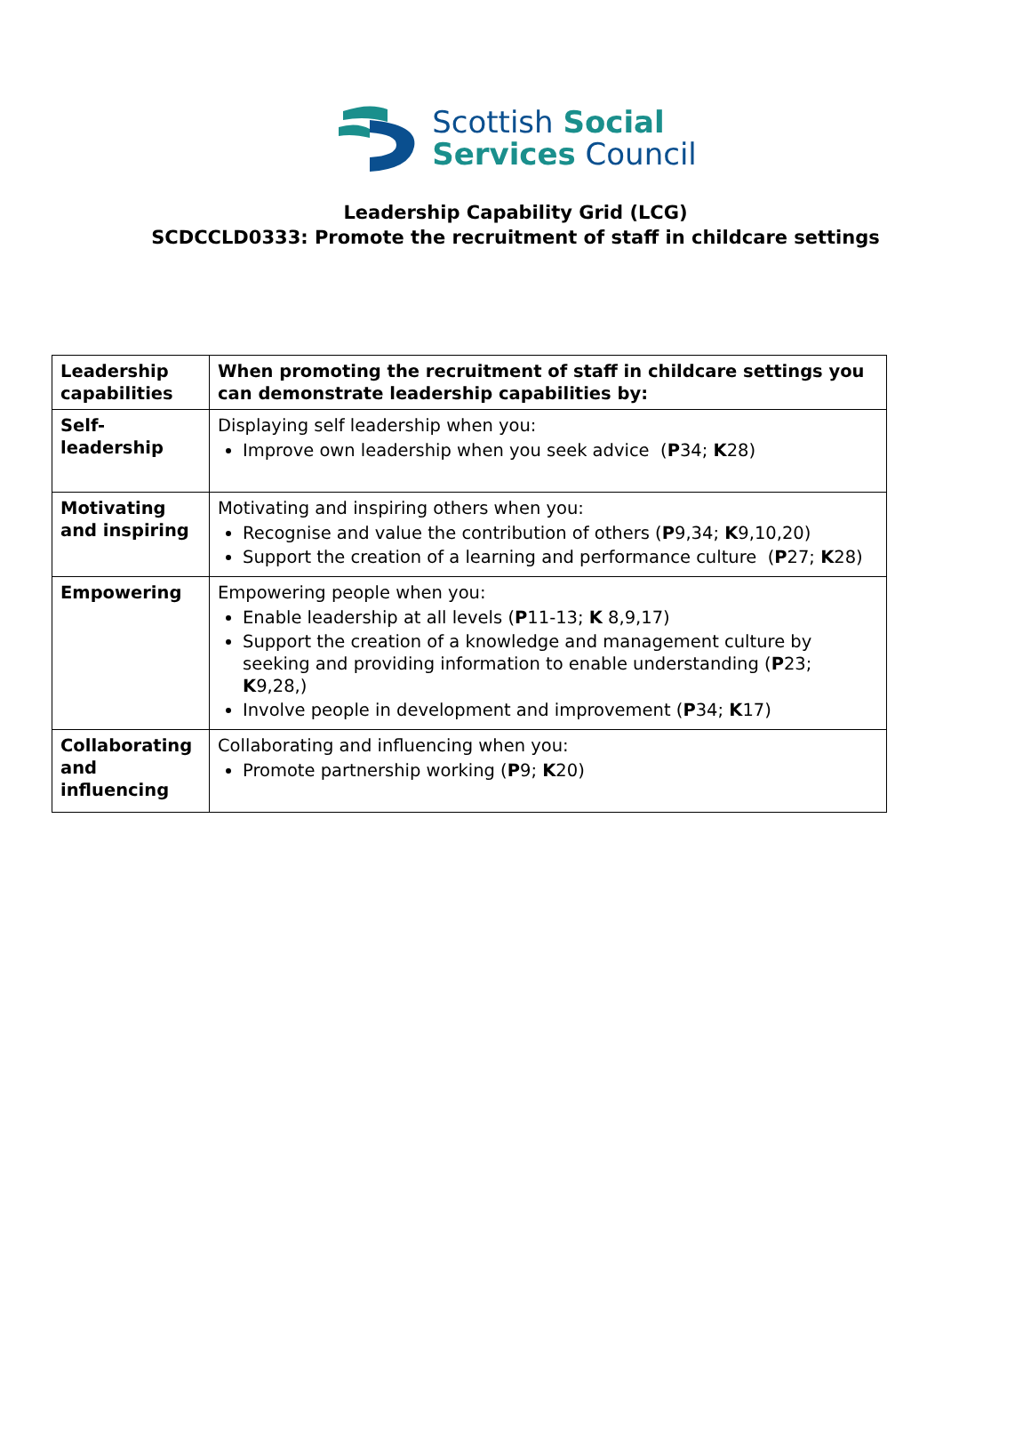Scottish Social
Services Council
Leadership Capability Grid (LCG)
SCDCCLD0333: Promote the recruitment of staff in childcare settings
| Leadership capabilities | When promoting the recruitment of staff in childcare settings you can demonstrate leadership capabilities by: |
| Self- leadership | Displaying self leadership when you: Improve own leadership when you seek advice ( P 34; K 28) |
| Motivating and inspiring | Motivating and inspiring others when you: Recognise and value the contribution of others ( P 9,34; K 9,10,20) Support the creation of a learning and performance culture ( P 27; K 28) |
| Empowering | Empowering people when you: Enable leadership at all levels ( P 11-13; K 8,9,17) Support the creation of a knowledge and management culture by seeking and providing information to enable understanding ( P 23; K 9,28,) Involve people in development and improvement ( P 34; K 17) |
| Collaborating and influencing | Collaborating and influencing when you: Promote partnership working ( P 9; K 20) |